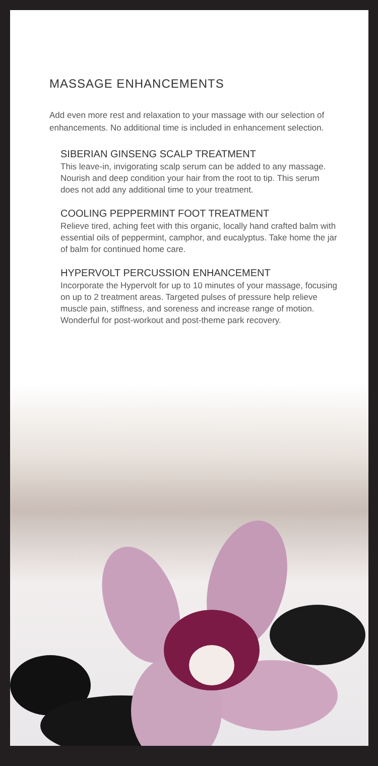MASSAGE ENHANCEMENTS
Add even more rest and relaxation to your massage with our selection of enhancements. No additional time is included in enhancement selection.
SIBERIAN GINSENG SCALP TREATMENT
This leave-in, invigorating scalp serum can be added to any massage. Nourish and deep condition your hair from the root to tip. This serum does not add any additional time to your treatment.
COOLING PEPPERMINT FOOT TREATMENT
Relieve tired, aching feet with this organic, locally hand crafted balm with essential oils of peppermint, camphor, and eucalyptus. Take home the jar of balm for continued home care.
HYPERVOLT PERCUSSION ENHANCEMENT
Incorporate the Hypervolt for up to 10 minutes of your massage, focusing on up to 2 treatment areas. Targeted pulses of pressure help relieve muscle pain, stiffness, and soreness and increase range of motion. Wonderful for post-workout and post-theme park recovery.